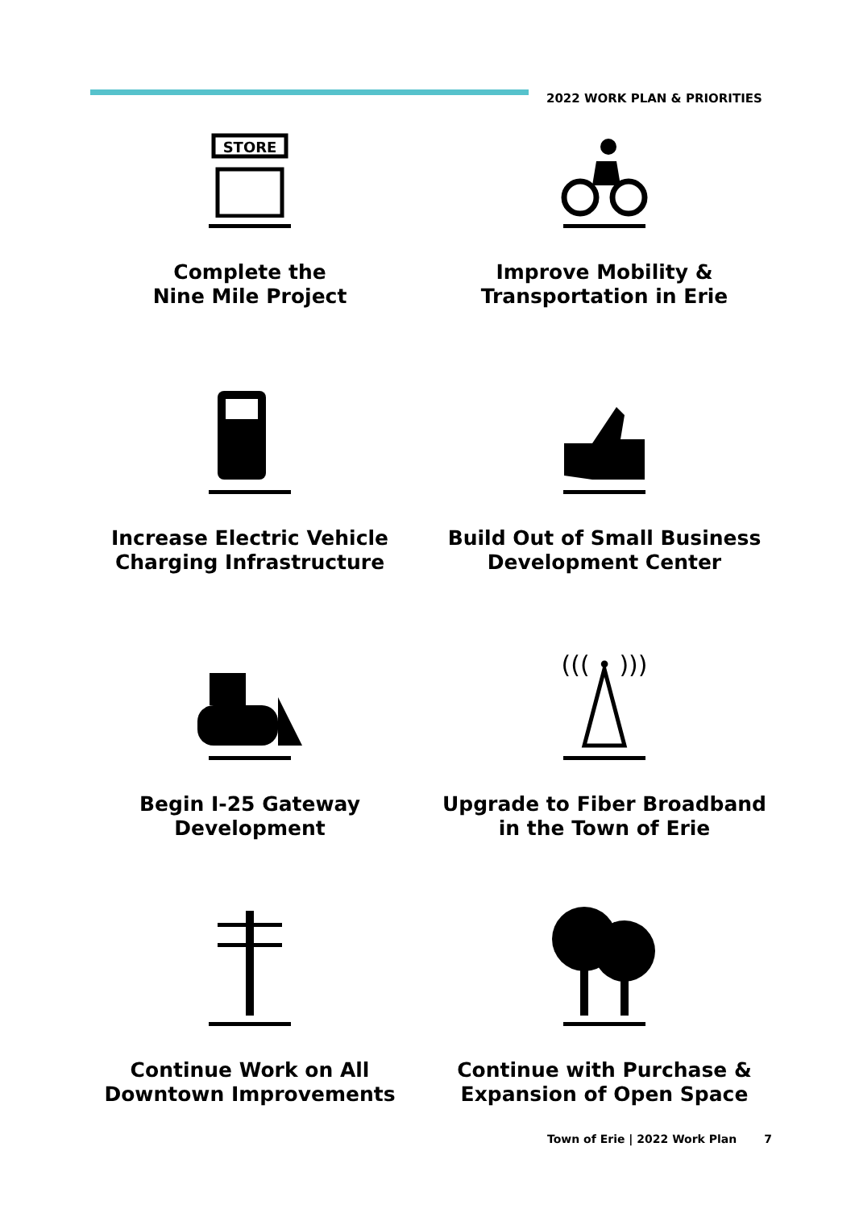2022 WORK PLAN & PRIORITIES
STORE
Complete the
Nine Mile Project
Improve Mobility &
Transportation in Erie
Increase Electric Vehicle
Charging Infrastructure
Build Out of Small Business
Development Center
Begin I-25 Gateway
Development
((( • )))
Upgrade to Fiber Broadband
in the Town of Erie
Continue Work on All
Downtown Improvements
Continue with Purchase &
Expansion of Open Space
Town of Erie | 2022 Work Plan 7